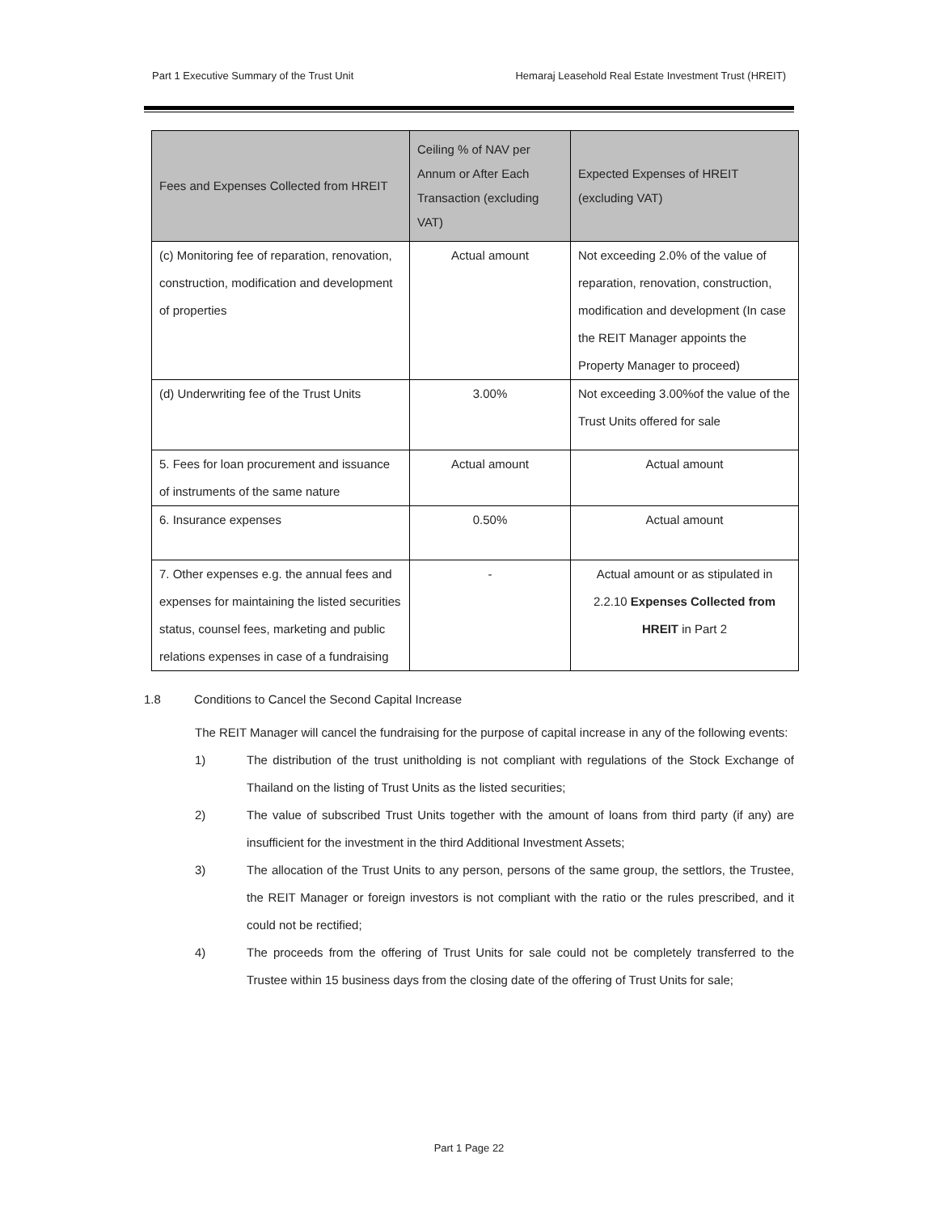Part 1 Executive Summary of the Trust Unit
Hemaraj Leasehold Real Estate Investment Trust (HREIT)
| Fees and Expenses Collected from HREIT | Ceiling % of NAV per Annum or After Each Transaction (excluding VAT) | Expected Expenses of HREIT (excluding VAT) |
| --- | --- | --- |
| (c) Monitoring fee of reparation, renovation, construction, modification and development of properties | Actual amount | Not exceeding 2.0% of the value of reparation, renovation, construction, modification and development (In case the REIT Manager appoints the Property Manager to proceed) |
| (d) Underwriting fee of the Trust Units | 3.00% | Not exceeding 3.00%of the value of the Trust Units offered for sale |
| 5. Fees for loan procurement and issuance of instruments of the same nature | Actual amount | Actual amount |
| 6. Insurance expenses | 0.50% | Actual amount |
| 7. Other expenses e.g. the annual fees and expenses for maintaining the listed securities status, counsel fees, marketing and public relations expenses in case of a fundraising | - | Actual amount or as stipulated in 2.2.10 Expenses Collected from HREIT in Part 2 |
1.8 Conditions to Cancel the Second Capital Increase
The REIT Manager will cancel the fundraising for the purpose of capital increase in any of the following events:
1) The distribution of the trust unitholding is not compliant with regulations of the Stock Exchange of Thailand on the listing of Trust Units as the listed securities;
2) The value of subscribed Trust Units together with the amount of loans from third party (if any) are insufficient for the investment in the third Additional Investment Assets;
3) The allocation of the Trust Units to any person, persons of the same group, the settlors, the Trustee, the REIT Manager or foreign investors is not compliant with the ratio or the rules prescribed, and it could not be rectified;
4) The proceeds from the offering of Trust Units for sale could not be completely transferred to the Trustee within 15 business days from the closing date of the offering of Trust Units for sale;
Part 1 Page 22